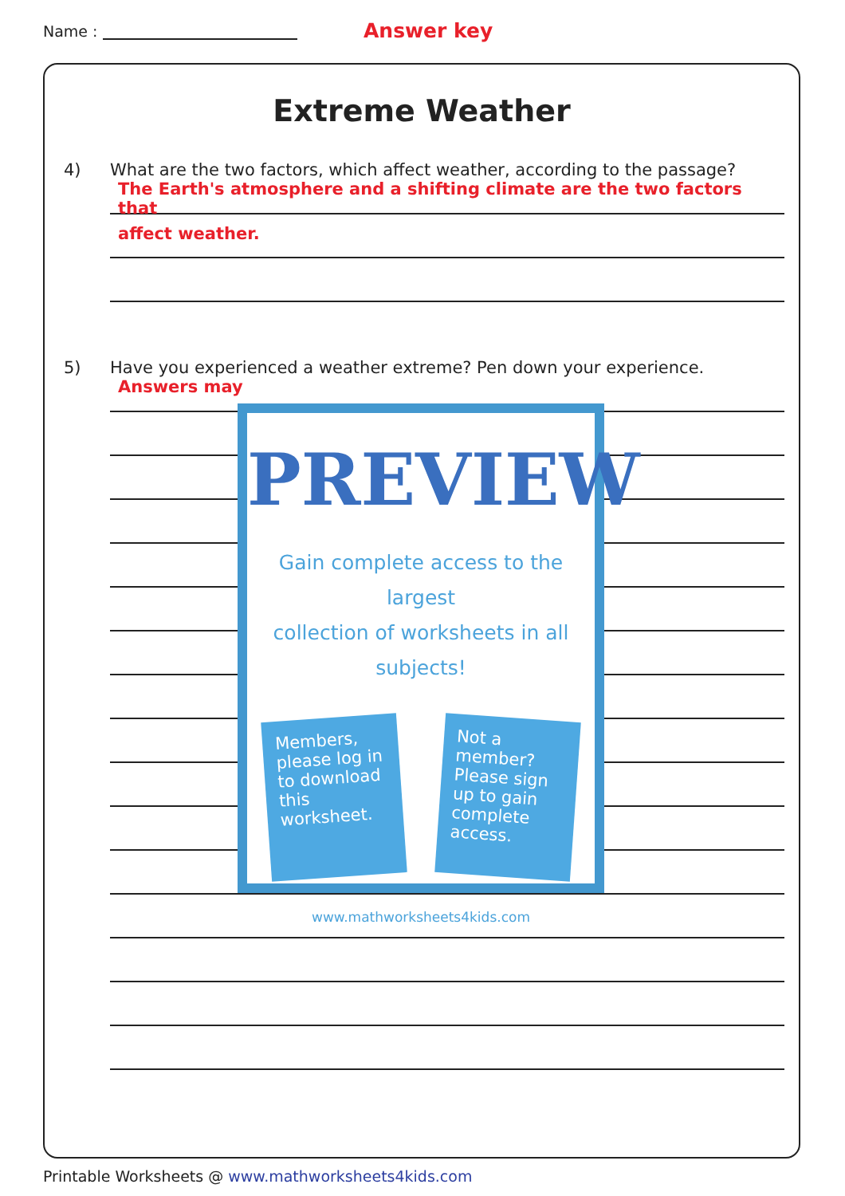Name : Answer key
Extreme Weather
4) What are the two factors, which affect weather, according to the passage?
The Earth's atmosphere and a shifting climate are the two factors that
affect weather.
5) Have you experienced a weather extreme? Pen down your experience.
Answers may
PREVIEW
Gain complete access to the largest
collection of worksheets in all subjects!
Members, please log in to download this worksheet.
Not a member? Please sign up to gain complete access.
www.mathworksheets4kids.com
Printable Worksheets @ www.mathworksheets4kids.com